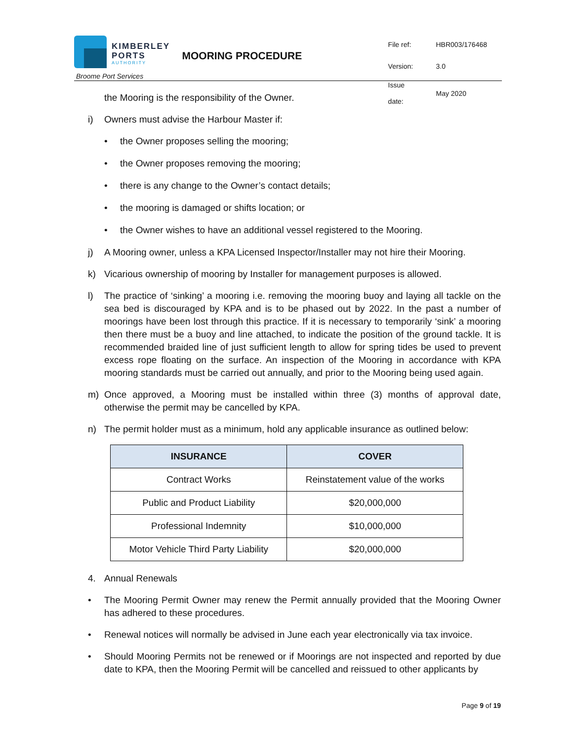KIMBERLEY
PORTS
AUTHORITY
Broome Port Services
MOORING PROCEDURE
| File ref: | HBR003/176468 |
| Version: | 3.0 |
| Issue date: | May 2020 |
the Mooring is the responsibility of the Owner.
i) Owners must advise the Harbour Master if:
• the Owner proposes selling the mooring;
• the Owner proposes removing the mooring;
• there is any change to the Owner’s contact details;
• the mooring is damaged or shifts location; or
• the Owner wishes to have an additional vessel registered to the Mooring.
j) A Mooring owner, unless a KPA Licensed Inspector/Installer may not hire their Mooring.
k) Vicarious ownership of mooring by Installer for management purposes is allowed.
l) The practice of ‘sinking’ a mooring i.e. removing the mooring buoy and laying all tackle on the sea bed is discouraged by KPA and is to be phased out by 2022. In the past a number of moorings have been lost through this practice. If it is necessary to temporarily ‘sink’ a mooring then there must be a buoy and line attached, to indicate the position of the ground tackle. It is recommended braided line of just sufficient length to allow for spring tides be used to prevent excess rope floating on the surface. An inspection of the Mooring in accordance with KPA mooring standards must be carried out annually, and prior to the Mooring being used again.
m) Once approved, a Mooring must be installed within three (3) months of approval date, otherwise the permit may be cancelled by KPA.
n) The permit holder must as a minimum, hold any applicable insurance as outlined below:
| INSURANCE | COVER |
| --- | --- |
| Contract Works | Reinstatement value of the works |
| Public and Product Liability | $20,000,000 |
| Professional Indemnity | $10,000,000 |
| Motor Vehicle Third Party Liability | $20,000,000 |
4. Annual Renewals
• The Mooring Permit Owner may renew the Permit annually provided that the Mooring Owner has adhered to these procedures.
• Renewal notices will normally be advised in June each year electronically via tax invoice.
• Should Mooring Permits not be renewed or if Moorings are not inspected and reported by due date to KPA, then the Mooring Permit will be cancelled and reissued to other applicants by
Page 9 of 19